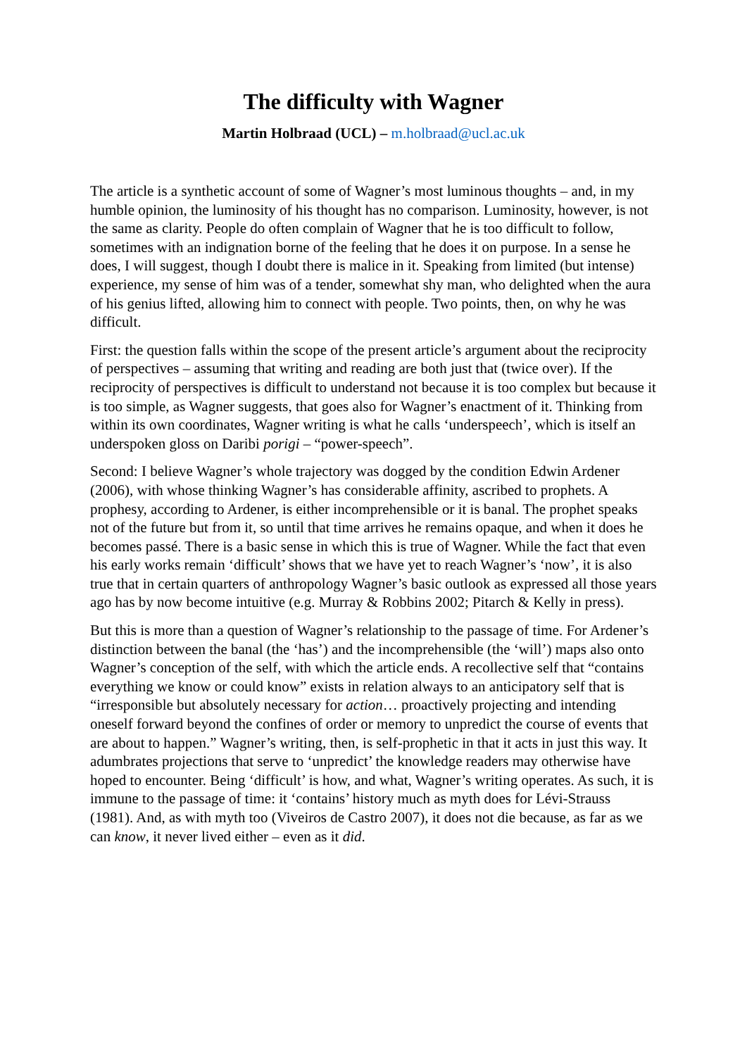The difficulty with Wagner
Martin Holbraad (UCL) – m.holbraad@ucl.ac.uk
The article is a synthetic account of some of Wagner’s most luminous thoughts – and, in my humble opinion, the luminosity of his thought has no comparison. Luminosity, however, is not the same as clarity. People do often complain of Wagner that he is too difficult to follow, sometimes with an indignation borne of the feeling that he does it on purpose. In a sense he does, I will suggest, though I doubt there is malice in it. Speaking from limited (but intense) experience, my sense of him was of a tender, somewhat shy man, who delighted when the aura of his genius lifted, allowing him to connect with people. Two points, then, on why he was difficult.
First: the question falls within the scope of the present article’s argument about the reciprocity of perspectives – assuming that writing and reading are both just that (twice over). If the reciprocity of perspectives is difficult to understand not because it is too complex but because it is too simple, as Wagner suggests, that goes also for Wagner’s enactment of it. Thinking from within its own coordinates, Wagner writing is what he calls ‘underspeech’, which is itself an underspoken gloss on Daribi porigi – “power-speech”.
Second: I believe Wagner’s whole trajectory was dogged by the condition Edwin Ardener (2006), with whose thinking Wagner’s has considerable affinity, ascribed to prophets. A prophesy, according to Ardener, is either incomprehensible or it is banal. The prophet speaks not of the future but from it, so until that time arrives he remains opaque, and when it does he becomes passé. There is a basic sense in which this is true of Wagner. While the fact that even his early works remain ‘difficult’ shows that we have yet to reach Wagner’s ‘now’, it is also true that in certain quarters of anthropology Wagner’s basic outlook as expressed all those years ago has by now become intuitive (e.g. Murray & Robbins 2002; Pitarch & Kelly in press).
But this is more than a question of Wagner’s relationship to the passage of time. For Ardener’s distinction between the banal (the ‘has’) and the incomprehensible (the ‘will’) maps also onto Wagner’s conception of the self, with which the article ends. A recollective self that “contains everything we know or could know” exists in relation always to an anticipatory self that is “irresponsible but absolutely necessary for action… proactively projecting and intending oneself forward beyond the confines of order or memory to unpredict the course of events that are about to happen.” Wagner’s writing, then, is self-prophetic in that it acts in just this way. It adumbrates projections that serve to ‘unpredict’ the knowledge readers may otherwise have hoped to encounter. Being ‘difficult’ is how, and what, Wagner’s writing operates. As such, it is immune to the passage of time: it ‘contains’ history much as myth does for Lévi-Strauss (1981). And, as with myth too (Viveiros de Castro 2007), it does not die because, as far as we can know, it never lived either – even as it did.